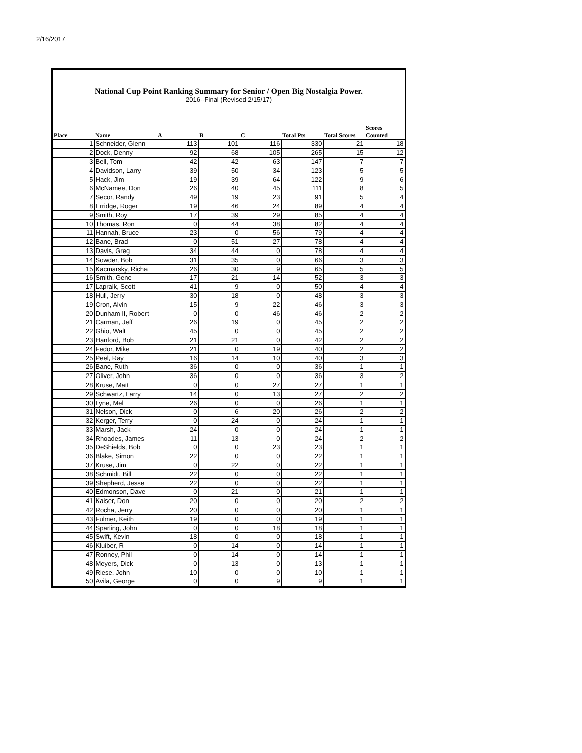2/16/2017
National Cup Point Ranking Summary for Senior / Open Big Nostalgia Power.
2016--Final (Revised 2/15/17)
| Place | Name | A | B | C | Total Pts | Total Scores | Scores Counted |
| --- | --- | --- | --- | --- | --- | --- | --- |
| 1 | Schneider, Glenn | 113 | 101 | 116 | 330 | 21 | 18 |
| 2 | Dock, Denny | 92 | 68 | 105 | 265 | 15 | 12 |
| 3 | Bell, Tom | 42 | 42 | 63 | 147 | 7 | 7 |
| 4 | Davidson, Larry | 39 | 50 | 34 | 123 | 5 | 5 |
| 5 | Hack, Jim | 19 | 39 | 64 | 122 | 9 | 6 |
| 6 | McNamee, Don | 26 | 40 | 45 | 111 | 8 | 5 |
| 7 | Secor, Randy | 49 | 19 | 23 | 91 | 5 | 4 |
| 8 | Erridge, Roger | 19 | 46 | 24 | 89 | 4 | 4 |
| 9 | Smith, Roy | 17 | 39 | 29 | 85 | 4 | 4 |
| 10 | Thomas, Ron | 0 | 44 | 38 | 82 | 4 | 4 |
| 11 | Hannah, Bruce | 23 | 0 | 56 | 79 | 4 | 4 |
| 12 | Bane, Brad | 0 | 51 | 27 | 78 | 4 | 4 |
| 13 | Davis, Greg | 34 | 44 | 0 | 78 | 4 | 4 |
| 14 | Sowder, Bob | 31 | 35 | 0 | 66 | 3 | 3 |
| 15 | Kacmarsky, Richa | 26 | 30 | 9 | 65 | 5 | 5 |
| 16 | Smith, Gene | 17 | 21 | 14 | 52 | 3 | 3 |
| 17 | Lapraik, Scott | 41 | 9 | 0 | 50 | 4 | 4 |
| 18 | Hull, Jerry | 30 | 18 | 0 | 48 | 3 | 3 |
| 19 | Cron, Alvin | 15 | 9 | 22 | 46 | 3 | 3 |
| 20 | Dunham II, Robert | 0 | 0 | 46 | 46 | 2 | 2 |
| 21 | Carman, Jeff | 26 | 19 | 0 | 45 | 2 | 2 |
| 22 | Ghio, Walt | 45 | 0 | 0 | 45 | 2 | 2 |
| 23 | Hanford, Bob | 21 | 21 | 0 | 42 | 2 | 2 |
| 24 | Fedor, Mike | 21 | 0 | 19 | 40 | 2 | 2 |
| 25 | Peel, Ray | 16 | 14 | 10 | 40 | 3 | 3 |
| 26 | Bane, Ruth | 36 | 0 | 0 | 36 | 1 | 1 |
| 27 | Oliver, John | 36 | 0 | 0 | 36 | 3 | 2 |
| 28 | Kruse, Matt | 0 | 0 | 27 | 27 | 1 | 1 |
| 29 | Schwartz, Larry | 14 | 0 | 13 | 27 | 2 | 2 |
| 30 | Lyne, Mel | 26 | 0 | 0 | 26 | 1 | 1 |
| 31 | Nelson, Dick | 0 | 6 | 20 | 26 | 2 | 2 |
| 32 | Kerger, Terry | 0 | 24 | 0 | 24 | 1 | 1 |
| 33 | Marsh, Jack | 24 | 0 | 0 | 24 | 1 | 1 |
| 34 | Rhoades, James | 11 | 13 | 0 | 24 | 2 | 2 |
| 35 | DeShields, Bob | 0 | 0 | 23 | 23 | 1 | 1 |
| 36 | Blake, Simon | 22 | 0 | 0 | 22 | 1 | 1 |
| 37 | Kruse, Jim | 0 | 22 | 0 | 22 | 1 | 1 |
| 38 | Schmidt, Bill | 22 | 0 | 0 | 22 | 1 | 1 |
| 39 | Shepherd, Jesse | 22 | 0 | 0 | 22 | 1 | 1 |
| 40 | Edmonson, Dave | 0 | 21 | 0 | 21 | 1 | 1 |
| 41 | Kaiser, Don | 20 | 0 | 0 | 20 | 2 | 2 |
| 42 | Rocha, Jerry | 20 | 0 | 0 | 20 | 1 | 1 |
| 43 | Fulmer, Keith | 19 | 0 | 0 | 19 | 1 | 1 |
| 44 | Sparling, John | 0 | 0 | 18 | 18 | 1 | 1 |
| 45 | Swift, Kevin | 18 | 0 | 0 | 18 | 1 | 1 |
| 46 | Kluiber, R | 0 | 14 | 0 | 14 | 1 | 1 |
| 47 | Ronney, Phil | 0 | 14 | 0 | 14 | 1 | 1 |
| 48 | Meyers, Dick | 0 | 13 | 0 | 13 | 1 | 1 |
| 49 | Riese, John | 10 | 0 | 0 | 10 | 1 | 1 |
| 50 | Avila, George | 0 | 0 | 9 | 9 | 1 | 1 |